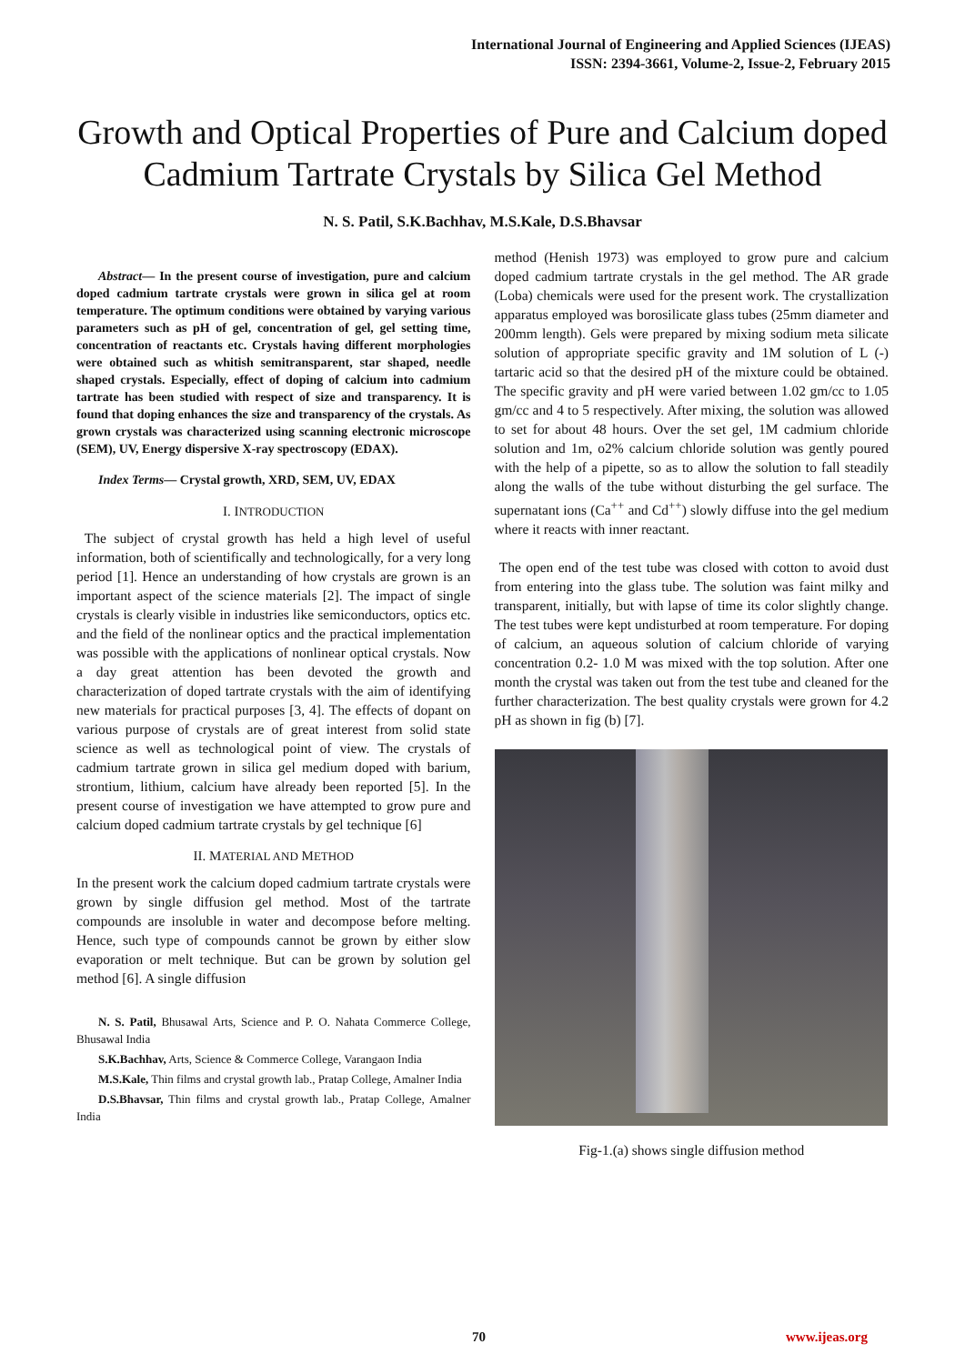International Journal of Engineering and Applied Sciences (IJEAS)
ISSN: 2394-3661, Volume-2, Issue-2, February 2015
Growth and Optical Properties of Pure and Calcium doped Cadmium Tartrate Crystals by Silica Gel Method
N. S. Patil, S.K.Bachhav, M.S.Kale, D.S.Bhavsar
Abstract— In the present course of investigation, pure and calcium doped cadmium tartrate crystals were grown in silica gel at room temperature. The optimum conditions were obtained by varying various parameters such as pH of gel, concentration of gel, gel setting time, concentration of reactants etc. Crystals having different morphologies were obtained such as whitish semitransparent, star shaped, needle shaped crystals. Especially, effect of doping of calcium into cadmium tartrate has been studied with respect of size and transparency. It is found that doping enhances the size and transparency of the crystals. As grown crystals was characterized using scanning electronic microscope (SEM), UV, Energy dispersive X-ray spectroscopy (EDAX).
Index Terms— Crystal growth, XRD, SEM, UV, EDAX
I. INTRODUCTION
The subject of crystal growth has held a high level of useful information, both of scientifically and technologically, for a very long period [1]. Hence an understanding of how crystals are grown is an important aspect of the science materials [2]. The impact of single crystals is clearly visible in industries like semiconductors, optics etc. and the field of the nonlinear optics and the practical implementation was possible with the applications of nonlinear optical crystals. Now a day great attention has been devoted the growth and characterization of doped tartrate crystals with the aim of identifying new materials for practical purposes [3, 4]. The effects of dopant on various purpose of crystals are of great interest from solid state science as well as technological point of view. The crystals of cadmium tartrate grown in silica gel medium doped with barium, strontium, lithium, calcium have already been reported [5]. In the present course of investigation we have attempted to grow pure and calcium doped cadmium tartrate crystals by gel technique [6]
II. MATERIAL AND METHOD
In the present work the calcium doped cadmium tartrate crystals were grown by single diffusion gel method. Most of the tartrate compounds are insoluble in water and decompose before melting. Hence, such type of compounds cannot be grown by either slow evaporation or melt technique. But can be grown by solution gel method [6]. A single diffusion
N. S. Patil, Bhusawal Arts, Science and P. O. Nahata Commerce College, Bhusawal India
S.K.Bachhav, Arts, Science & Commerce College, Varangaon India
M.S.Kale, Thin films and crystal growth lab., Pratap College, Amalner India
D.S.Bhavsar, Thin films and crystal growth lab., Pratap College, Amalner India
method (Henish 1973) was employed to grow pure and calcium doped cadmium tartrate crystals in the gel method. The AR grade (Loba) chemicals were used for the present work. The crystallization apparatus employed was borosilicate glass tubes (25mm diameter and 200mm length). Gels were prepared by mixing sodium meta silicate solution of appropriate specific gravity and 1M solution of L (-) tartaric acid so that the desired pH of the mixture could be obtained. The specific gravity and pH were varied between 1.02 gm/cc to 1.05 gm/cc and 4 to 5 respectively. After mixing, the solution was allowed to set for about 48 hours. Over the set gel, 1M cadmium chloride solution and 1m, o2% calcium chloride solution was gently poured with the help of a pipette, so as to allow the solution to fall steadily along the walls of the tube without disturbing the gel surface. The supernatant ions (Ca<sup>++</sup> and Cd<sup>++</sup>) slowly diffuse into the gel medium where it reacts with inner reactant.
The open end of the test tube was closed with cotton to avoid dust from entering into the glass tube. The solution was faint milky and transparent, initially, but with lapse of time its color slightly change. The test tubes were kept undisturbed at room temperature. For doping of calcium, an aqueous solution of calcium chloride of varying concentration 0.2- 1.0 M was mixed with the top solution. After one month the crystal was taken out from the test tube and cleaned for the further characterization. The best quality crystals were grown for 4.2 pH as shown in fig (b) [7].
Fig-1.(a) shows single diffusion method
70 www.ijeas.org